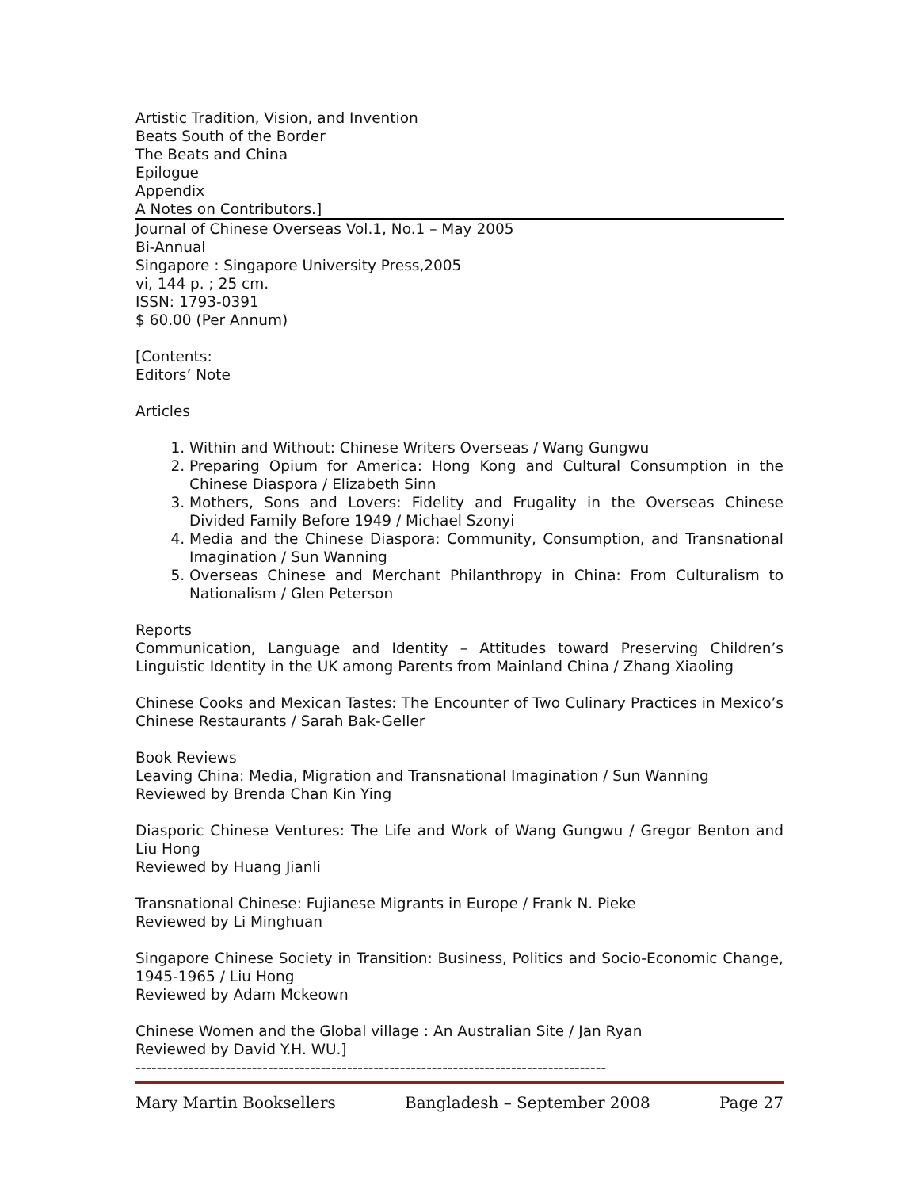Artistic Tradition, Vision, and Invention
Beats South of the Border
The Beats and China
Epilogue
Appendix
A Notes on Contributors.]
Journal of Chinese Overseas Vol.1, No.1 – May 2005
Bi-Annual
Singapore : Singapore University Press,2005
vi, 144 p. ; 25 cm.
ISSN: 1793-0391
$ 60.00 (Per Annum)
[Contents:
Editors’ Note
Articles
1. Within and Without: Chinese Writers Overseas / Wang Gungwu
2. Preparing Opium for America: Hong Kong and Cultural Consumption in the Chinese Diaspora / Elizabeth Sinn
3. Mothers, Sons and Lovers: Fidelity and Frugality in the Overseas Chinese Divided Family Before 1949 / Michael Szonyi
4. Media and the Chinese Diaspora: Community, Consumption, and Transnational Imagination / Sun Wanning
5. Overseas Chinese and Merchant Philanthropy in China: From Culturalism to Nationalism / Glen Peterson
Reports
Communication, Language and Identity – Attitudes toward Preserving Children’s Linguistic Identity in the UK among Parents from Mainland China / Zhang Xiaoling
Chinese Cooks and Mexican Tastes: The Encounter of Two Culinary Practices in Mexico’s Chinese Restaurants / Sarah Bak-Geller
Book Reviews
Leaving China: Media, Migration and Transnational Imagination / Sun Wanning
Reviewed by Brenda Chan Kin Ying
Diasporic Chinese Ventures: The Life and Work of Wang Gungwu / Gregor Benton and Liu Hong
Reviewed by Huang Jianli
Transnational Chinese: Fujianese Migrants in Europe / Frank N. Pieke
Reviewed by Li Minghuan
Singapore Chinese Society in Transition: Business, Politics and Socio-Economic Change, 1945-1965 / Liu Hong
Reviewed by Adam Mckeown
Chinese Women and the Global village : An Australian Site / Jan Ryan
Reviewed by David Y.H. WU.]
-----------------------------------------------------------------------------------------
Mary Martin Booksellers Bangladesh – September 2008 Page 27